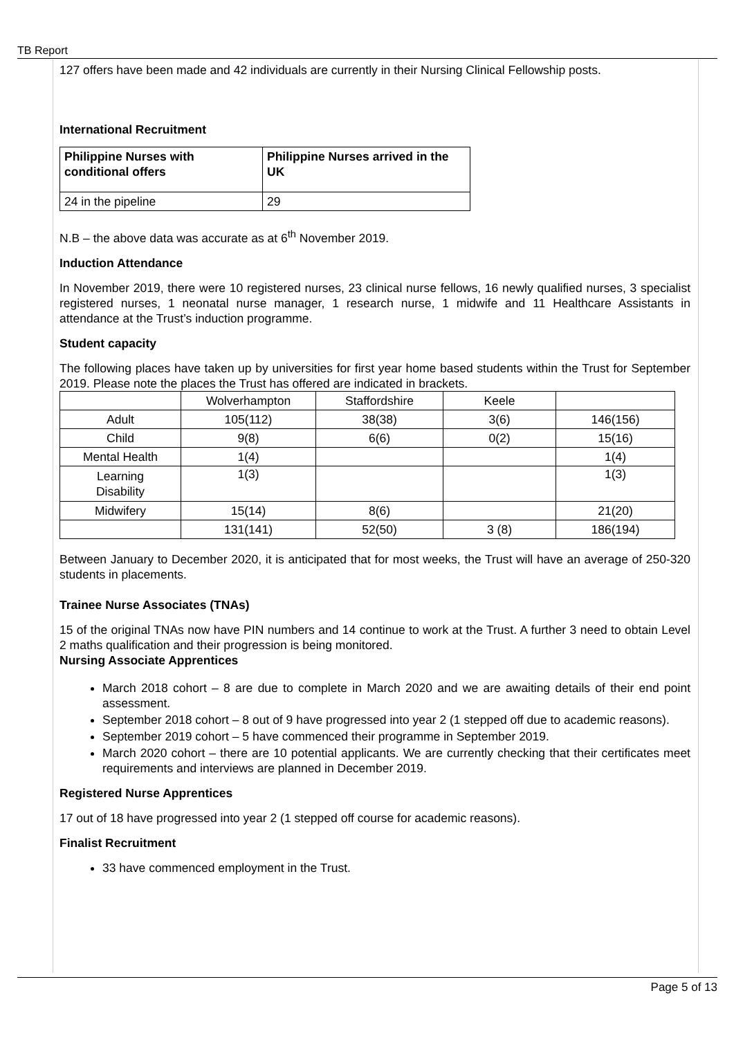TB Report
127 offers have been made and 42 individuals are currently in their Nursing Clinical Fellowship posts.
International Recruitment
| Philippine Nurses with conditional offers | Philippine Nurses arrived in the UK |
| --- | --- |
| 24 in the pipeline | 29 |
N.B – the above data was accurate as at 6<sup>th</sup> November 2019.
Induction Attendance
In November 2019, there were 10 registered nurses, 23 clinical nurse fellows, 16 newly qualified nurses, 3 specialist registered nurses, 1 neonatal nurse manager, 1 research nurse, 1 midwife and 11 Healthcare Assistants in attendance at the Trust’s induction programme.
Student capacity
The following places have taken up by universities for first year home based students within the Trust for September 2019. Please note the places the Trust has offered are indicated in brackets.
| | Wolverhampton | Staffordshire | Keele | |
| Adult | 105(112) | 38(38) | 3(6) | 146(156) |
| Child | 9(8) | 6(6) | 0(2) | 15(16) |
| Mental Health | 1(4) | | | 1(4) |
| Learning Disability | 1(3) | | | 1(3) |
| Midwifery | 15(14) | 8(6) | | 21(20) |
| | 131(141) | 52(50) | 3 (8) | 186(194) |
Between January to December 2020, it is anticipated that for most weeks, the Trust will have an average of 250-320 students in placements.
Trainee Nurse Associates (TNAs)
15 of the original TNAs now have PIN numbers and 14 continue to work at the Trust. A further 3 need to obtain Level 2 maths qualification and their progression is being monitored.
Nursing Associate Apprentices
March 2018 cohort – 8 are due to complete in March 2020 and we are awaiting details of their end point assessment.
September 2018 cohort – 8 out of 9 have progressed into year 2 (1 stepped off due to academic reasons).
September 2019 cohort – 5 have commenced their programme in September 2019.
March 2020 cohort – there are 10 potential applicants. We are currently checking that their certificates meet requirements and interviews are planned in December 2019.
Registered Nurse Apprentices
17 out of 18 have progressed into year 2 (1 stepped off course for academic reasons).
Finalist Recruitment
33 have commenced employment in the Trust.
Page 5 of 13